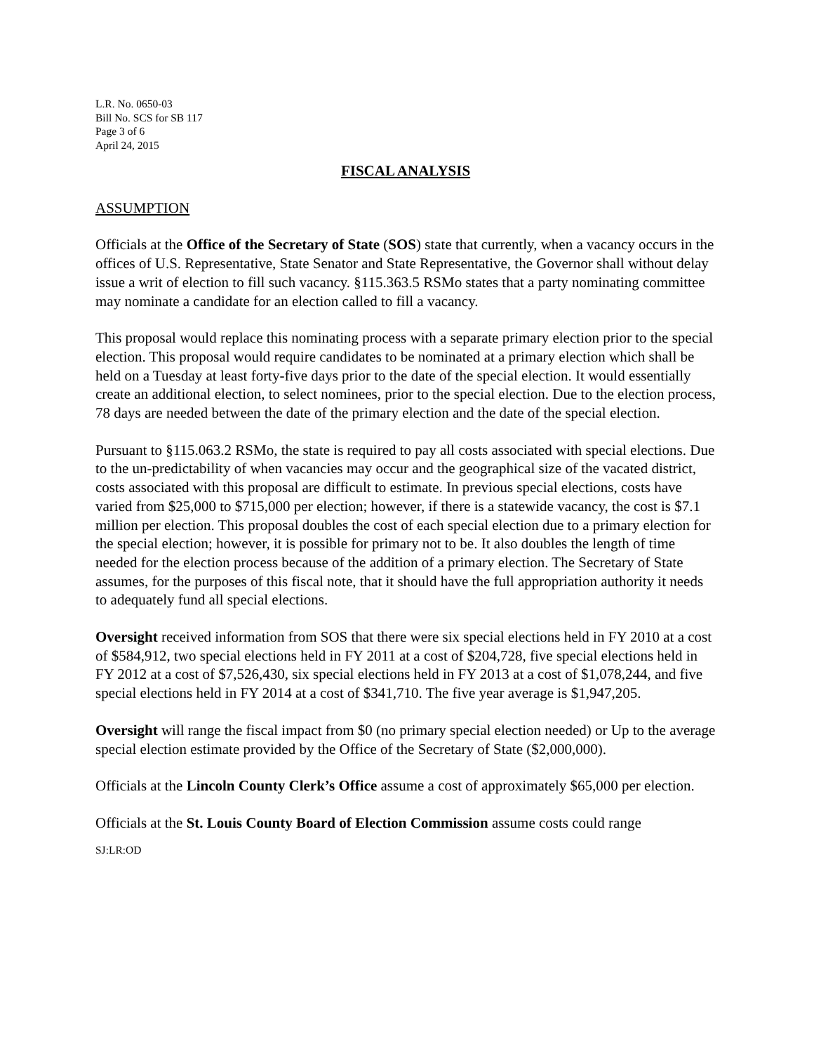L.R. No. 0650-03
Bill No. SCS for SB 117
Page 3 of 6
April 24, 2015
FISCAL ANALYSIS
ASSUMPTION
Officials at the Office of the Secretary of State (SOS) state that currently, when a vacancy occurs in the offices of U.S. Representative, State Senator and State Representative, the Governor shall without delay issue a writ of election to fill such vacancy. §115.363.5 RSMo states that a party nominating committee may nominate a candidate for an election called to fill a vacancy.
This proposal would replace this nominating process with a separate primary election prior to the special election. This proposal would require candidates to be nominated at a primary election which shall be held on a Tuesday at least forty-five days prior to the date of the special election. It would essentially create an additional election, to select nominees, prior to the special election. Due to the election process, 78 days are needed between the date of the primary election and the date of the special election.
Pursuant to §115.063.2 RSMo, the state is required to pay all costs associated with special elections. Due to the un-predictability of when vacancies may occur and the geographical size of the vacated district, costs associated with this proposal are difficult to estimate. In previous special elections, costs have varied from $25,000 to $715,000 per election; however, if there is a statewide vacancy, the cost is $7.1 million per election. This proposal doubles the cost of each special election due to a primary election for the special election; however, it is possible for primary not to be. It also doubles the length of time needed for the election process because of the addition of a primary election. The Secretary of State assumes, for the purposes of this fiscal note, that it should have the full appropriation authority it needs to adequately fund all special elections.
Oversight received information from SOS that there were six special elections held in FY 2010 at a cost of $584,912, two special elections held in FY 2011 at a cost of $204,728, five special elections held in FY 2012 at a cost of $7,526,430, six special elections held in FY 2013 at a cost of $1,078,244, and five special elections held in FY 2014 at a cost of $341,710. The five year average is $1,947,205.
Oversight will range the fiscal impact from $0 (no primary special election needed) or Up to the average special election estimate provided by the Office of the Secretary of State ($2,000,000).
Officials at the Lincoln County Clerk’s Office assume a cost of approximately $65,000 per election.
Officials at the St. Louis County Board of Election Commission assume costs could range
SJ:LR:OD